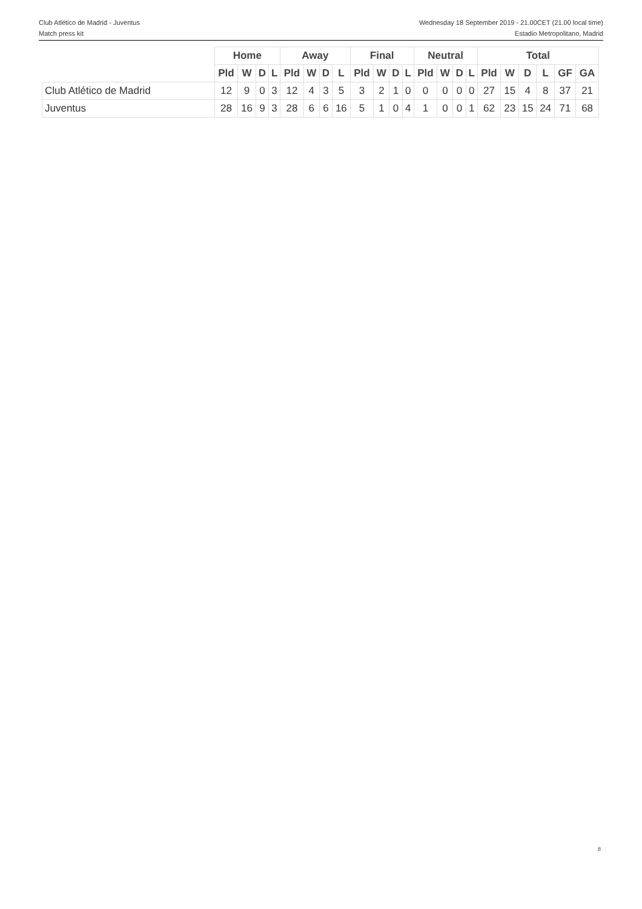Club Atlético de Madrid - Juventus
Match press kit
Wednesday 18 September 2019 - 21.00CET (21.00 local time)
Estadio Metropolitano, Madrid
| | Home | | | | Away | | | | Final | | | | Neutral | | | | Total | | | | | |
| --- | --- | --- | --- | --- | --- | --- | --- | --- | --- | --- | --- | --- | --- | --- | --- | --- | --- | --- | --- | --- | --- | --- |
| | Pld | W | D | L | Pld | W | D | L | Pld | W | D | L | Pld | W | D | L | Pld | W | D | L | GF | GA |
| Club Atlético de Madrid | 12 | 9 | 0 | 3 | 12 | 4 | 3 | 5 | 3 | 2 | 1 | 0 | 0 | 0 | 0 | 0 | 27 | 15 | 4 | 8 | 37 | 21 |
| Juventus | 28 | 16 | 9 | 3 | 28 | 6 | 6 | 16 | 5 | 1 | 0 | 4 | 1 | 0 | 0 | 1 | 62 | 23 | 15 | 24 | 71 | 68 |
8